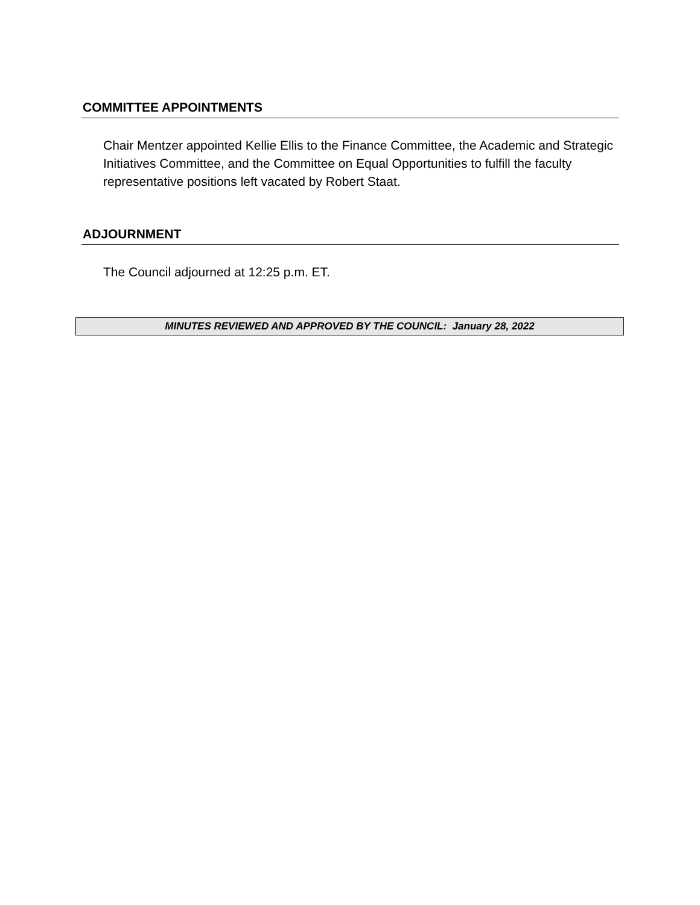COMMITTEE APPOINTMENTS
Chair Mentzer appointed Kellie Ellis to the Finance Committee, the Academic and Strategic Initiatives Committee, and the Committee on Equal Opportunities to fulfill the faculty representative positions left vacated by Robert Staat.
ADJOURNMENT
The Council adjourned at 12:25 p.m. ET.
MINUTES REVIEWED AND APPROVED BY THE COUNCIL: January 28, 2022